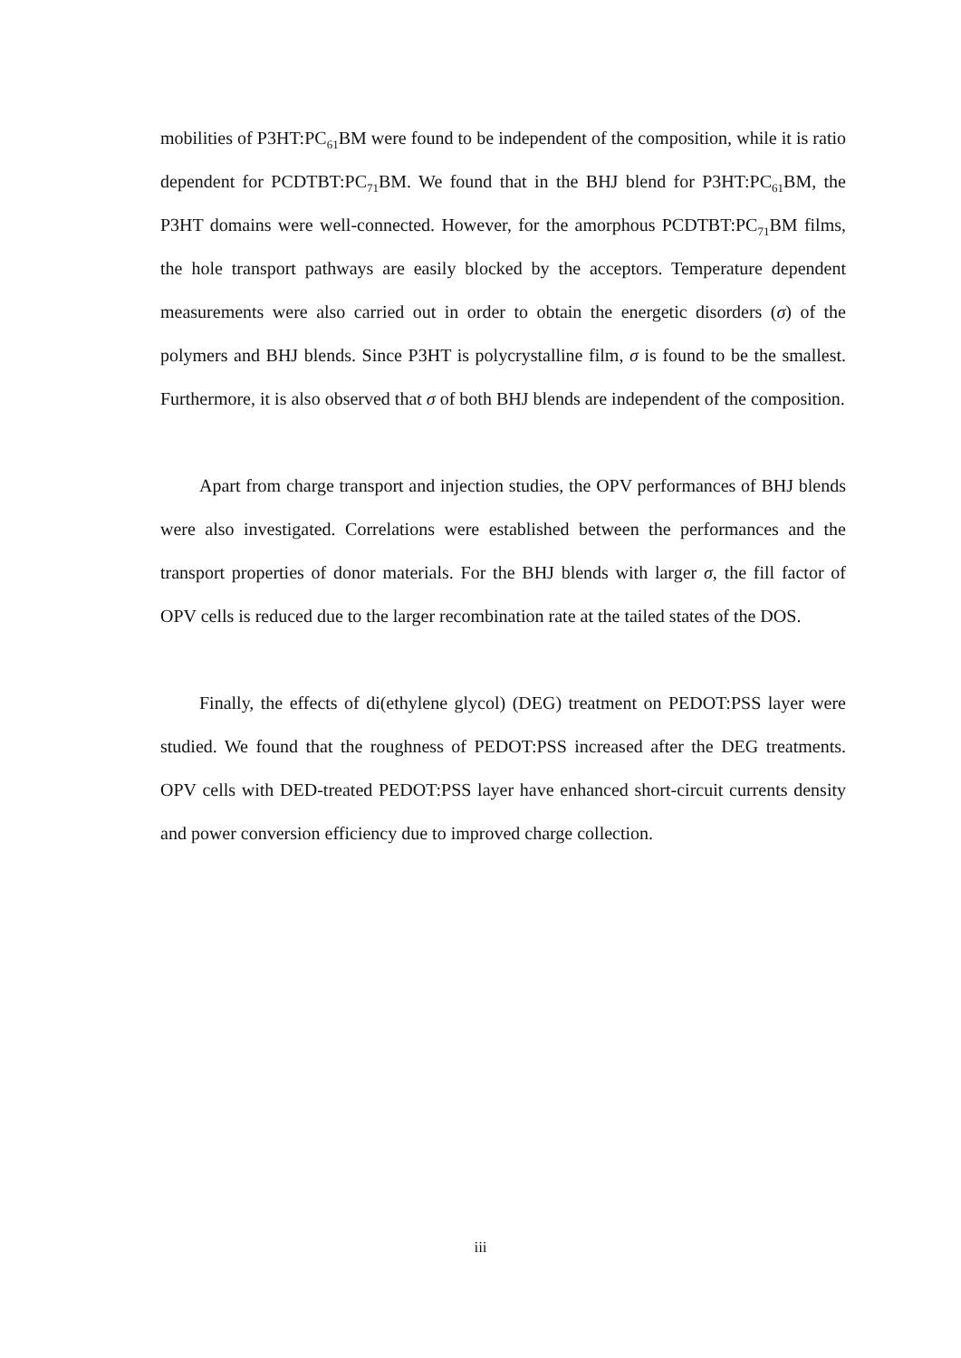mobilities of P3HT:PC<sub>61</sub>BM were found to be independent of the composition, while it is ratio dependent for PCDTBT:PC<sub>71</sub>BM. We found that in the BHJ blend for P3HT:PC<sub>61</sub>BM, the P3HT domains were well-connected. However, for the amorphous PCDTBT:PC<sub>71</sub>BM films, the hole transport pathways are easily blocked by the acceptors. Temperature dependent measurements were also carried out in order to obtain the energetic disorders (σ) of the polymers and BHJ blends. Since P3HT is polycrystalline film, σ is found to be the smallest. Furthermore, it is also observed that σ of both BHJ blends are independent of the composition.
Apart from charge transport and injection studies, the OPV performances of BHJ blends were also investigated. Correlations were established between the performances and the transport properties of donor materials. For the BHJ blends with larger σ, the fill factor of OPV cells is reduced due to the larger recombination rate at the tailed states of the DOS.
Finally, the effects of di(ethylene glycol) (DEG) treatment on PEDOT:PSS layer were studied. We found that the roughness of PEDOT:PSS increased after the DEG treatments. OPV cells with DED-treated PEDOT:PSS layer have enhanced short-circuit currents density and power conversion efficiency due to improved charge collection.
iii